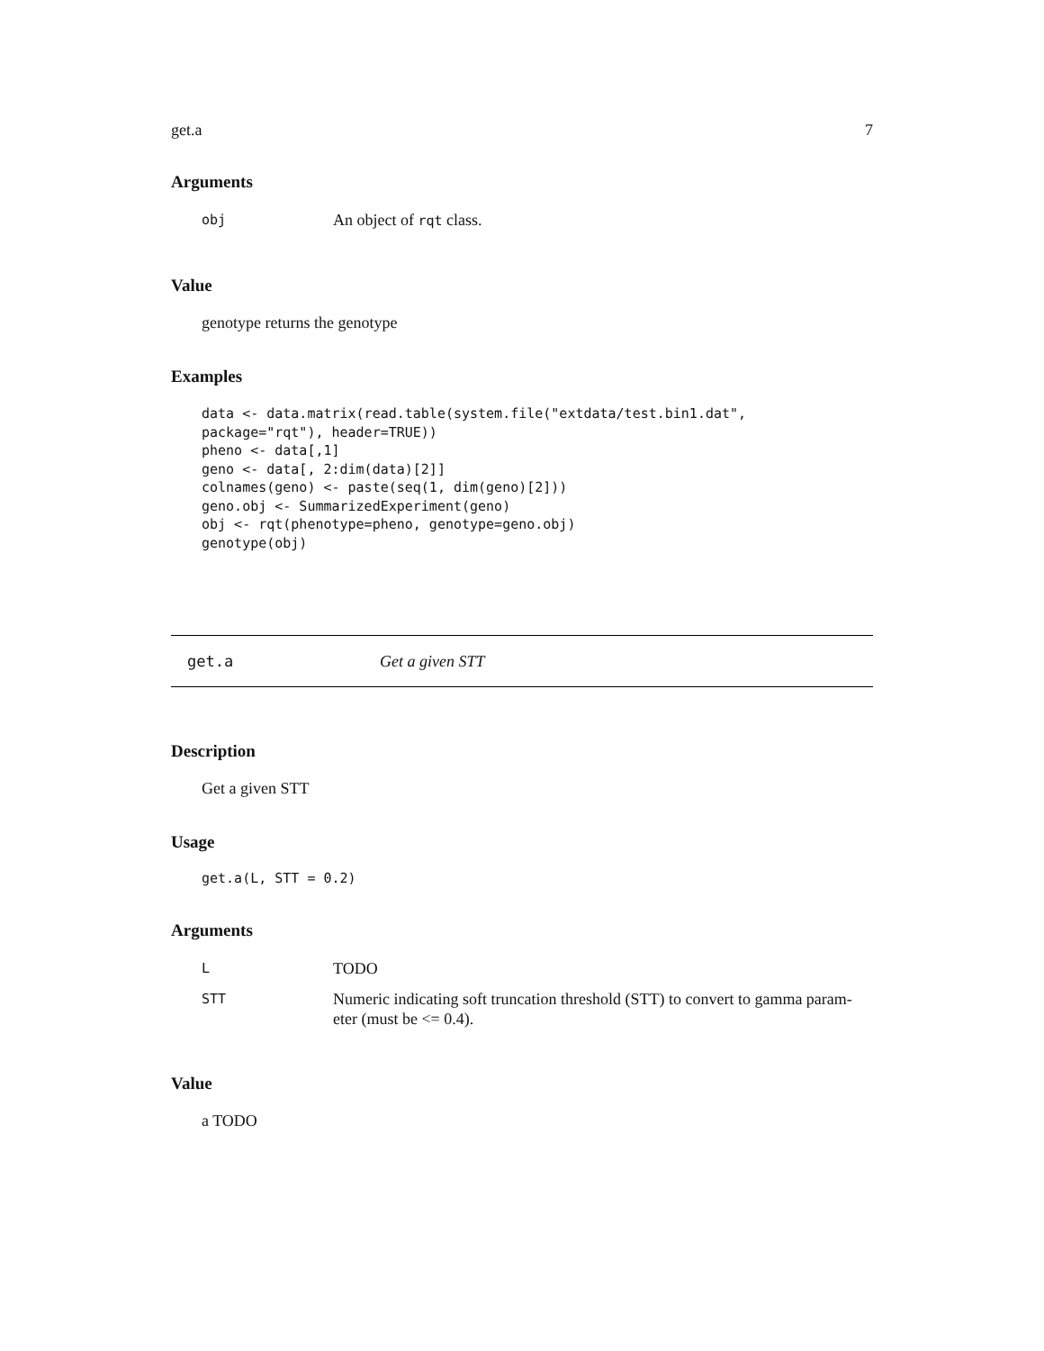get.a 7
Arguments
| obj | An object of rqt class. |
Value
genotype returns the genotype
Examples
data <- data.matrix(read.table(system.file("extdata/test.bin1.dat",
package="rqt"), header=TRUE))
pheno <- data[,1]
geno <- data[, 2:dim(data)[2]]
colnames(geno) <- paste(seq(1, dim(geno)[2]))
geno.obj <- SummarizedExperiment(geno)
obj <- rqt(phenotype=pheno, genotype=geno.obj)
genotype(obj)
get.a Get a given STT
Description
Get a given STT
Usage
get.a(L, STT = 0.2)
Arguments
| L | TODO |
| STT | Numeric indicating soft truncation threshold (STT) to convert to gamma param- eter (must be <= 0.4). |
Value
a TODO